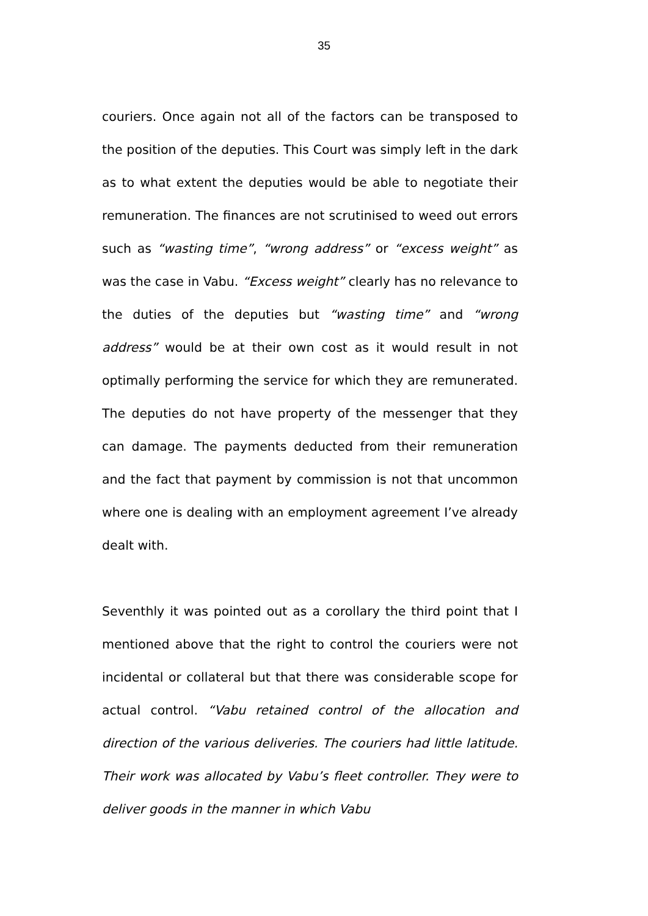35
couriers. Once again not all of the factors can be transposed to the position of the deputies. This Court was simply left in the dark as to what extent the deputies would be able to negotiate their remuneration. The finances are not scrutinised to weed out errors such as “wasting time”, “wrong address” or “excess weight” as was the case in Vabu. “Excess weight” clearly has no relevance to the duties of the deputies but “wasting time” and “wrong address” would be at their own cost as it would result in not optimally performing the service for which they are remunerated. The deputies do not have property of the messenger that they can damage. The payments deducted from their remuneration and the fact that payment by commission is not that uncommon where one is dealing with an employment agreement I’ve already dealt with.
Seventhly it was pointed out as a corollary the third point that I mentioned above that the right to control the couriers were not incidental or collateral but that there was considerable scope for actual control. “Vabu retained control of the allocation and direction of the various deliveries. The couriers had little latitude. Their work was allocated by Vabu’s fleet controller. They were to deliver goods in the manner in which Vabu